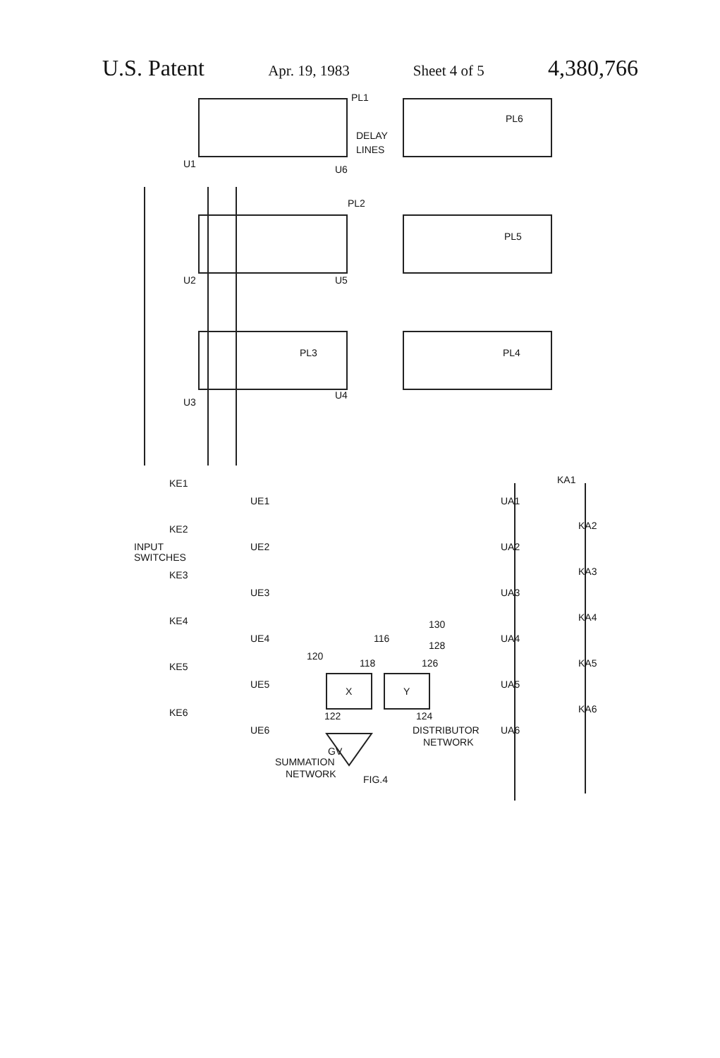U.S. Patent Apr. 19, 1983 Sheet 4 of 5 4,380,766
PL1
DELAY
LINES
PL2
PL3
PL6
PL5
PL4
U1
U6
U2
U5
U3
U4
KE1
KE2
INPUT
SWITCHES
KE3
KE4
KE5
KE6
UE1
UE2
UE3
UE4
UE5
UE6
KA1
KA2
KA3
KA4
KA5
KA6
UA1
UA2
UA3
UA4
UA5
UA6
120
116
118
130
128
126
X
Y
122
124
GV
DISTRIBUTOR
NETWORK
SUMMATION
NETWORK
FIG.4